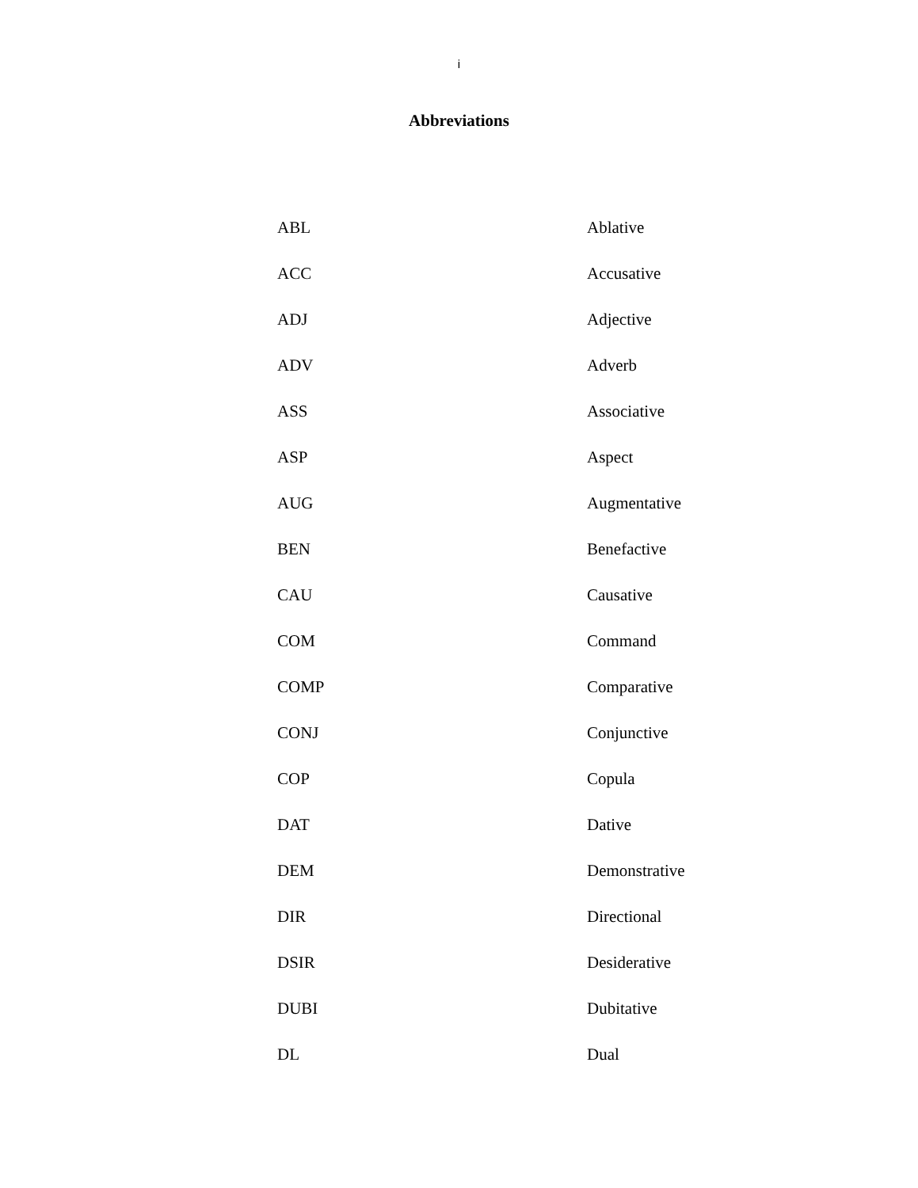i
Abbreviations
| ABL | Ablative |
| ACC | Accusative |
| ADJ | Adjective |
| ADV | Adverb |
| ASS | Associative |
| ASP | Aspect |
| AUG | Augmentative |
| BEN | Benefactive |
| CAU | Causative |
| COM | Command |
| COMP | Comparative |
| CONJ | Conjunctive |
| COP | Copula |
| DAT | Dative |
| DEM | Demonstrative |
| DIR | Directional |
| DSIR | Desiderative |
| DUBI | Dubitative |
| DL | Dual |